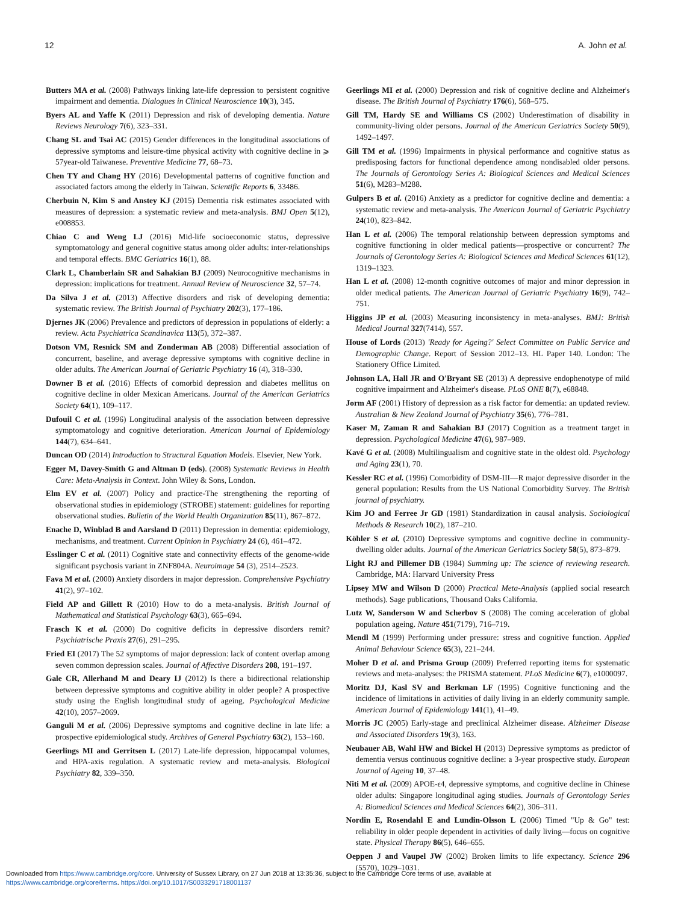12 A. John et al.
Butters MA et al. (2008) Pathways linking late-life depression to persistent cognitive impairment and dementia. Dialogues in Clinical Neuroscience 10(3), 345.
Byers AL and Yaffe K (2011) Depression and risk of developing dementia. Nature Reviews Neurology 7(6), 323–331.
Chang SL and Tsai AC (2015) Gender differences in the longitudinal associations of depressive symptoms and leisure-time physical activity with cognitive decline in ⩾ 57year-old Taiwanese. Preventive Medicine 77, 68–73.
Chen TY and Chang HY (2016) Developmental patterns of cognitive function and associated factors among the elderly in Taiwan. Scientific Reports 6, 33486.
Cherbuin N, Kim S and Anstey KJ (2015) Dementia risk estimates associated with measures of depression: a systematic review and meta-analysis. BMJ Open 5(12), e008853.
Chiao C and Weng LJ (2016) Mid-life socioeconomic status, depressive symptomatology and general cognitive status among older adults: inter-relationships and temporal effects. BMC Geriatrics 16(1), 88.
Clark L, Chamberlain SR and Sahakian BJ (2009) Neurocognitive mechanisms in depression: implications for treatment. Annual Review of Neuroscience 32, 57–74.
Da Silva J et al. (2013) Affective disorders and risk of developing dementia: systematic review. The British Journal of Psychiatry 202(3), 177–186.
Djernes JK (2006) Prevalence and predictors of depression in populations of elderly: a review. Acta Psychiatrica Scandinavica 113(5), 372–387.
Dotson VM, Resnick SM and Zonderman AB (2008) Differential association of concurrent, baseline, and average depressive symptoms with cognitive decline in older adults. The American Journal of Geriatric Psychiatry 16 (4), 318–330.
Downer B et al. (2016) Effects of comorbid depression and diabetes mellitus on cognitive decline in older Mexican Americans. Journal of the American Geriatrics Society 64(1), 109–117.
Dufouil C et al. (1996) Longitudinal analysis of the association between depressive symptomatology and cognitive deterioration. American Journal of Epidemiology 144(7), 634–641.
Duncan OD (2014) Introduction to Structural Equation Models. Elsevier, New York.
Egger M, Davey-Smith G and Altman D (eds). (2008) Systematic Reviews in Health Care: Meta-Analysis in Context. John Wiley & Sons, London.
Elm EV et al. (2007) Policy and practice-The strengthening the reporting of observational studies in epidemiology (STROBE) statement: guidelines for reporting observational studies. Bulletin of the World Health Organization 85(11), 867–872.
Enache D, Winblad B and Aarsland D (2011) Depression in dementia: epidemiology, mechanisms, and treatment. Current Opinion in Psychiatry 24 (6), 461–472.
Esslinger C et al. (2011) Cognitive state and connectivity effects of the genome-wide significant psychosis variant in ZNF804A. Neuroimage 54 (3), 2514–2523.
Fava M et al. (2000) Anxiety disorders in major depression. Comprehensive Psychiatry 41(2), 97–102.
Field AP and Gillett R (2010) How to do a meta-analysis. British Journal of Mathematical and Statistical Psychology 63(3), 665–694.
Frasch K et al. (2000) Do cognitive deficits in depressive disorders remit? Psychiatrische Praxis 27(6), 291–295.
Fried EI (2017) The 52 symptoms of major depression: lack of content overlap among seven common depression scales. Journal of Affective Disorders 208, 191–197.
Gale CR, Allerhand M and Deary IJ (2012) Is there a bidirectional relationship between depressive symptoms and cognitive ability in older people? A prospective study using the English longitudinal study of ageing. Psychological Medicine 42(10), 2057–2069.
Ganguli M et al. (2006) Depressive symptoms and cognitive decline in late life: a prospective epidemiological study. Archives of General Psychiatry 63(2), 153–160.
Geerlings MI and Gerritsen L (2017) Late-life depression, hippocampal volumes, and HPA-axis regulation. A systematic review and meta-analysis. Biological Psychiatry 82, 339–350.
Geerlings MI et al. (2000) Depression and risk of cognitive decline and Alzheimer's disease. The British Journal of Psychiatry 176(6), 568–575.
Gill TM, Hardy SE and Williams CS (2002) Underestimation of disability in community-living older persons. Journal of the American Geriatrics Society 50(9), 1492–1497.
Gill TM et al. (1996) Impairments in physical performance and cognitive status as predisposing factors for functional dependence among nondisabled older persons. The Journals of Gerontology Series A: Biological Sciences and Medical Sciences 51(6), M283–M288.
Gulpers B et al. (2016) Anxiety as a predictor for cognitive decline and dementia: a systematic review and meta-analysis. The American Journal of Geriatric Psychiatry 24(10), 823–842.
Han L et al. (2006) The temporal relationship between depression symptoms and cognitive functioning in older medical patients—prospective or concurrent? The Journals of Gerontology Series A: Biological Sciences and Medical Sciences 61(12), 1319–1323.
Han L et al. (2008) 12-month cognitive outcomes of major and minor depression in older medical patients. The American Journal of Geriatric Psychiatry 16(9), 742–751.
Higgins JP et al. (2003) Measuring inconsistency in meta-analyses. BMJ: British Medical Journal 327(7414), 557.
House of Lords (2013) 'Ready for Ageing?' Select Committee on Public Service and Demographic Change. Report of Session 2012–13. HL Paper 140. London: The Stationery Office Limited.
Johnson LA, Hall JR and O'Bryant SE (2013) A depressive endophenotype of mild cognitive impairment and Alzheimer's disease. PLoS ONE 8(7), e68848.
Jorm AF (2001) History of depression as a risk factor for dementia: an updated review. Australian & New Zealand Journal of Psychiatry 35(6), 776–781.
Kaser M, Zaman R and Sahakian BJ (2017) Cognition as a treatment target in depression. Psychological Medicine 47(6), 987–989.
Kavé G et al. (2008) Multilingualism and cognitive state in the oldest old. Psychology and Aging 23(1), 70.
Kessler RC et al. (1996) Comorbidity of DSM-III—R major depressive disorder in the general population: Results from the US National Comorbidity Survey. The British journal of psychiatry.
Kim JO and Ferree Jr GD (1981) Standardization in causal analysis. Sociological Methods & Research 10(2), 187–210.
Köhler S et al. (2010) Depressive symptoms and cognitive decline in community-dwelling older adults. Journal of the American Geriatrics Society 58(5), 873–879.
Light RJ and Pillemer DB (1984) Summing up: The science of reviewing research. Cambridge, MA: Harvard University Press
Lipsey MW and Wilson D (2000) Practical Meta-Analysis (applied social research methods). Sage publications, Thousand Oaks California.
Lutz W, Sanderson W and Scherbov S (2008) The coming acceleration of global population ageing. Nature 451(7179), 716–719.
Mendl M (1999) Performing under pressure: stress and cognitive function. Applied Animal Behaviour Science 65(3), 221–244.
Moher D et al. and Prisma Group (2009) Preferred reporting items for systematic reviews and meta-analyses: the PRISMA statement. PLoS Medicine 6(7), e1000097.
Moritz DJ, Kasl SV and Berkman LF (1995) Cognitive functioning and the incidence of limitations in activities of daily living in an elderly community sample. American Journal of Epidemiology 141(1), 41–49.
Morris JC (2005) Early-stage and preclinical Alzheimer disease. Alzheimer Disease and Associated Disorders 19(3), 163.
Neubauer AB, Wahl HW and Bickel H (2013) Depressive symptoms as predictor of dementia versus continuous cognitive decline: a 3-year prospective study. European Journal of Ageing 10, 37–48.
Niti M et al. (2009) APOE-ϵ4, depressive symptoms, and cognitive decline in Chinese older adults: Singapore longitudinal aging studies. Journals of Gerontology Series A: Biomedical Sciences and Medical Sciences 64(2), 306–311.
Nordin E, Rosendahl E and Lundin-Olsson L (2006) Timed "Up & Go" test: reliability in older people dependent in activities of daily living—focus on cognitive state. Physical Therapy 86(5), 646–655.
Oeppen J and Vaupel JW (2002) Broken limits to life expectancy. Science 296 (5570), 1029–1031.
Downloaded from https://www.cambridge.org/core. University of Sussex Library, on 27 Jun 2018 at 13:35:36, subject to the Cambridge Core terms of use, available at
https://www.cambridge.org/core/terms. https://doi.org/10.1017/S0033291718001137